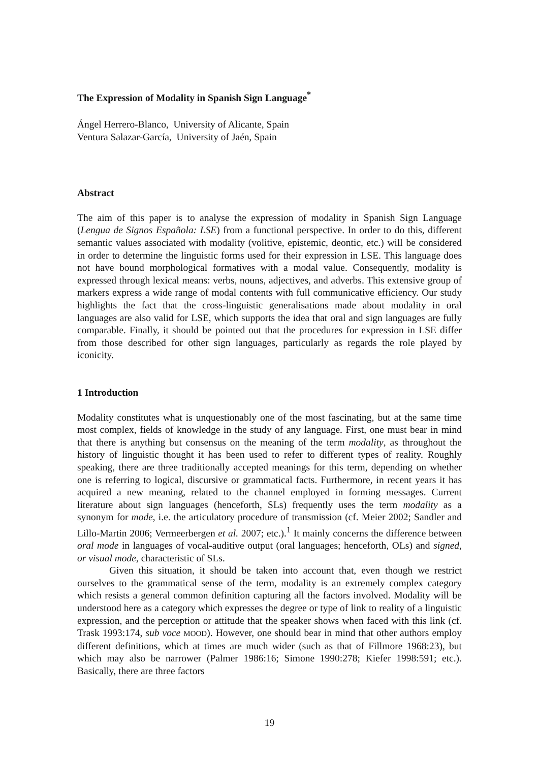The Expression of Modality in Spanish Sign Language<sup>*</sup>
Ángel Herrero-Blanco, University of Alicante, Spain
Ventura Salazar-García, University of Jaén, Spain
Abstract
The aim of this paper is to analyse the expression of modality in Spanish Sign Language (Lengua de Signos Española: LSE) from a functional perspective. In order to do this, different semantic values associated with modality (volitive, epistemic, deontic, etc.) will be considered in order to determine the linguistic forms used for their expression in LSE. This language does not have bound morphological formatives with a modal value. Consequently, modality is expressed through lexical means: verbs, nouns, adjectives, and adverbs. This extensive group of markers express a wide range of modal contents with full communicative efficiency. Our study highlights the fact that the cross-linguistic generalisations made about modality in oral languages are also valid for LSE, which supports the idea that oral and sign languages are fully comparable. Finally, it should be pointed out that the procedures for expression in LSE differ from those described for other sign languages, particularly as regards the role played by iconicity.
1 Introduction
Modality constitutes what is unquestionably one of the most fascinating, but at the same time most complex, fields of knowledge in the study of any language. First, one must bear in mind that there is anything but consensus on the meaning of the term modality, as throughout the history of linguistic thought it has been used to refer to different types of reality. Roughly speaking, there are three traditionally accepted meanings for this term, depending on whether one is referring to logical, discursive or grammatical facts. Furthermore, in recent years it has acquired a new meaning, related to the channel employed in forming messages. Current literature about sign languages (henceforth, SLs) frequently uses the term modality as a synonym for mode, i.e. the articulatory procedure of transmission (cf. Meier 2002; Sandler and Lillo-Martin 2006; Vermeerbergen et al. 2007; etc.).<sup>1</sup> It mainly concerns the difference between oral mode in languages of vocal-auditive output (oral languages; henceforth, OLs) and signed, or visual mode, characteristic of SLs.
Given this situation, it should be taken into account that, even though we restrict ourselves to the grammatical sense of the term, modality is an extremely complex category which resists a general common definition capturing all the factors involved. Modality will be understood here as a category which expresses the degree or type of link to reality of a linguistic expression, and the perception or attitude that the speaker shows when faced with this link (cf. Trask 1993:174, sub voce MOOD). However, one should bear in mind that other authors employ different definitions, which at times are much wider (such as that of Fillmore 1968:23), but which may also be narrower (Palmer 1986:16; Simone 1990:278; Kiefer 1998:591; etc.). Basically, there are three factors
19